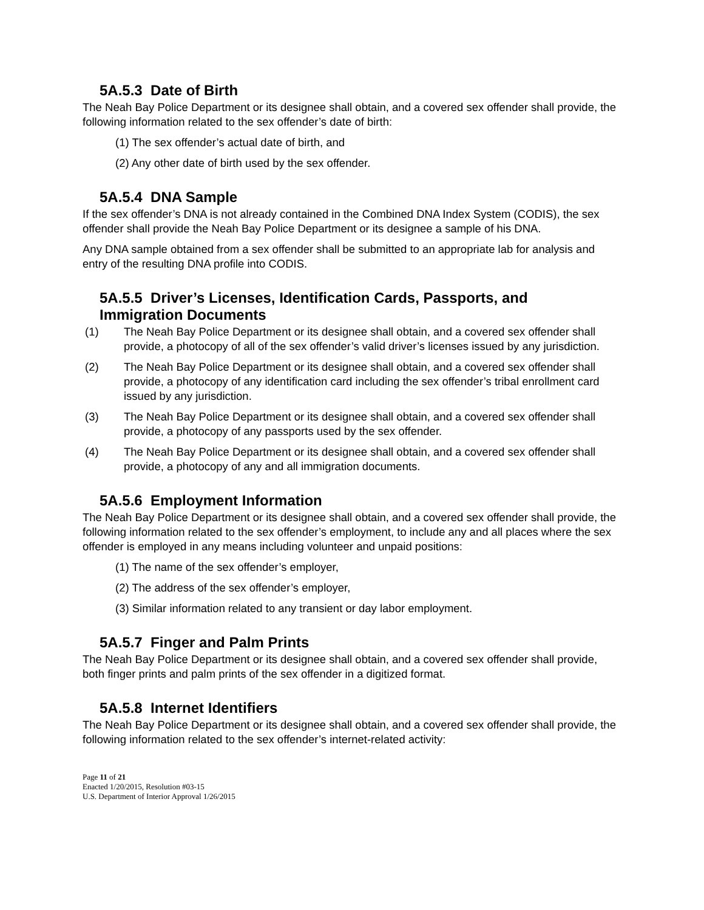5A.5.3 Date of Birth
The Neah Bay Police Department or its designee shall obtain, and a covered sex offender shall provide, the following information related to the sex offender’s date of birth:
(1) The sex offender’s actual date of birth, and
(2) Any other date of birth used by the sex offender.
5A.5.4 DNA Sample
If the sex offender’s DNA is not already contained in the Combined DNA Index System (CODIS), the sex offender shall provide the Neah Bay Police Department or its designee a sample of his DNA.
Any DNA sample obtained from a sex offender shall be submitted to an appropriate lab for analysis and entry of the resulting DNA profile into CODIS.
5A.5.5 Driver’s Licenses, Identification Cards, Passports, and
Immigration Documents
(1) The Neah Bay Police Department or its designee shall obtain, and a covered sex offender shall provide, a photocopy of all of the sex offender’s valid driver’s licenses issued by any jurisdiction.
(2) The Neah Bay Police Department or its designee shall obtain, and a covered sex offender shall provide, a photocopy of any identification card including the sex offender’s tribal enrollment card issued by any jurisdiction.
(3) The Neah Bay Police Department or its designee shall obtain, and a covered sex offender shall provide, a photocopy of any passports used by the sex offender.
(4) The Neah Bay Police Department or its designee shall obtain, and a covered sex offender shall provide, a photocopy of any and all immigration documents.
5A.5.6 Employment Information
The Neah Bay Police Department or its designee shall obtain, and a covered sex offender shall provide, the following information related to the sex offender’s employment, to include any and all places where the sex offender is employed in any means including volunteer and unpaid positions:
(1) The name of the sex offender’s employer,
(2) The address of the sex offender’s employer,
(3) Similar information related to any transient or day labor employment.
5A.5.7 Finger and Palm Prints
The Neah Bay Police Department or its designee shall obtain, and a covered sex offender shall provide, both finger prints and palm prints of the sex offender in a digitized format.
5A.5.8 Internet Identifiers
The Neah Bay Police Department or its designee shall obtain, and a covered sex offender shall provide, the following information related to the sex offender’s internet-related activity:
Page 11 of 21
Enacted 1/20/2015, Resolution #03-15
U.S. Department of Interior Approval 1/26/2015